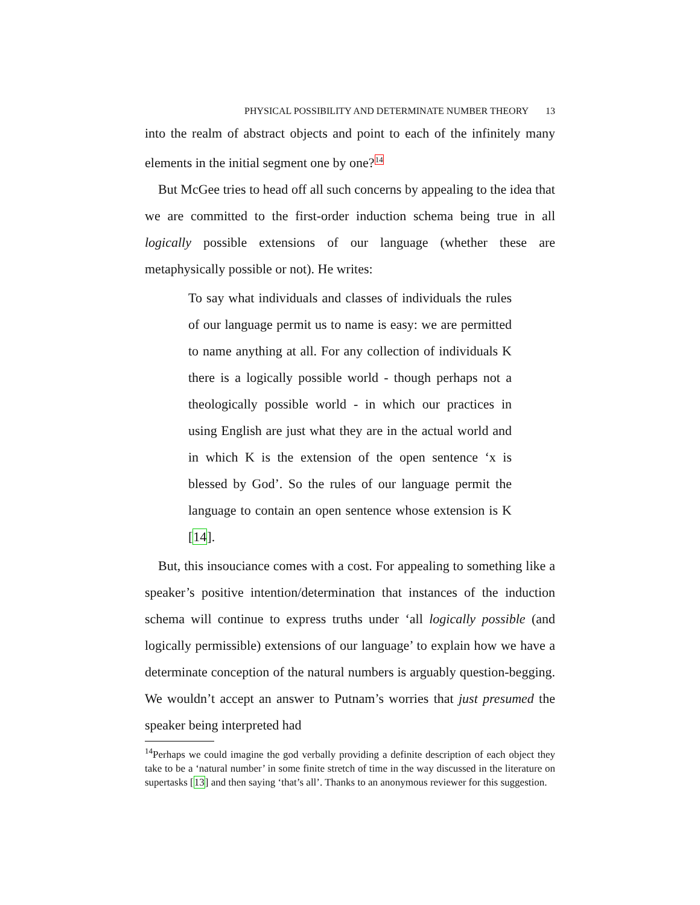PHYSICAL POSSIBILITY AND DETERMINATE NUMBER THEORY 13
into the realm of abstract objects and point to each of the infinitely many elements in the initial segment one by one?<sup>14</sup>
But McGee tries to head off all such concerns by appealing to the idea that we are committed to the first-order induction schema being true in all logically possible extensions of our language (whether these are metaphysically possible or not). He writes:
To say what individuals and classes of individuals the rules of our language permit us to name is easy: we are permitted to name anything at all. For any collection of individuals K there is a logically possible world - though perhaps not a theologically possible world - in which our practices in using English are just what they are in the actual world and in which K is the extension of the open sentence ‘x is blessed by God’. So the rules of our language permit the language to contain an open sentence whose extension is K [14].
But, this insouciance comes with a cost. For appealing to something like a speaker’s positive intention/determination that instances of the induction schema will continue to express truths under ‘all logically possible (and logically permissible) extensions of our language’ to explain how we have a determinate conception of the natural numbers is arguably question-begging. We wouldn’t accept an answer to Putnam’s worries that just presumed the speaker being interpreted had
<sup>14</sup> Perhaps we could imagine the god verbally providing a definite description of each object they take to be a ‘natural number’ in some finite stretch of time in the way discussed in the literature on supertasks [13] and then saying ‘that’s all’. Thanks to an anonymous reviewer for this suggestion.